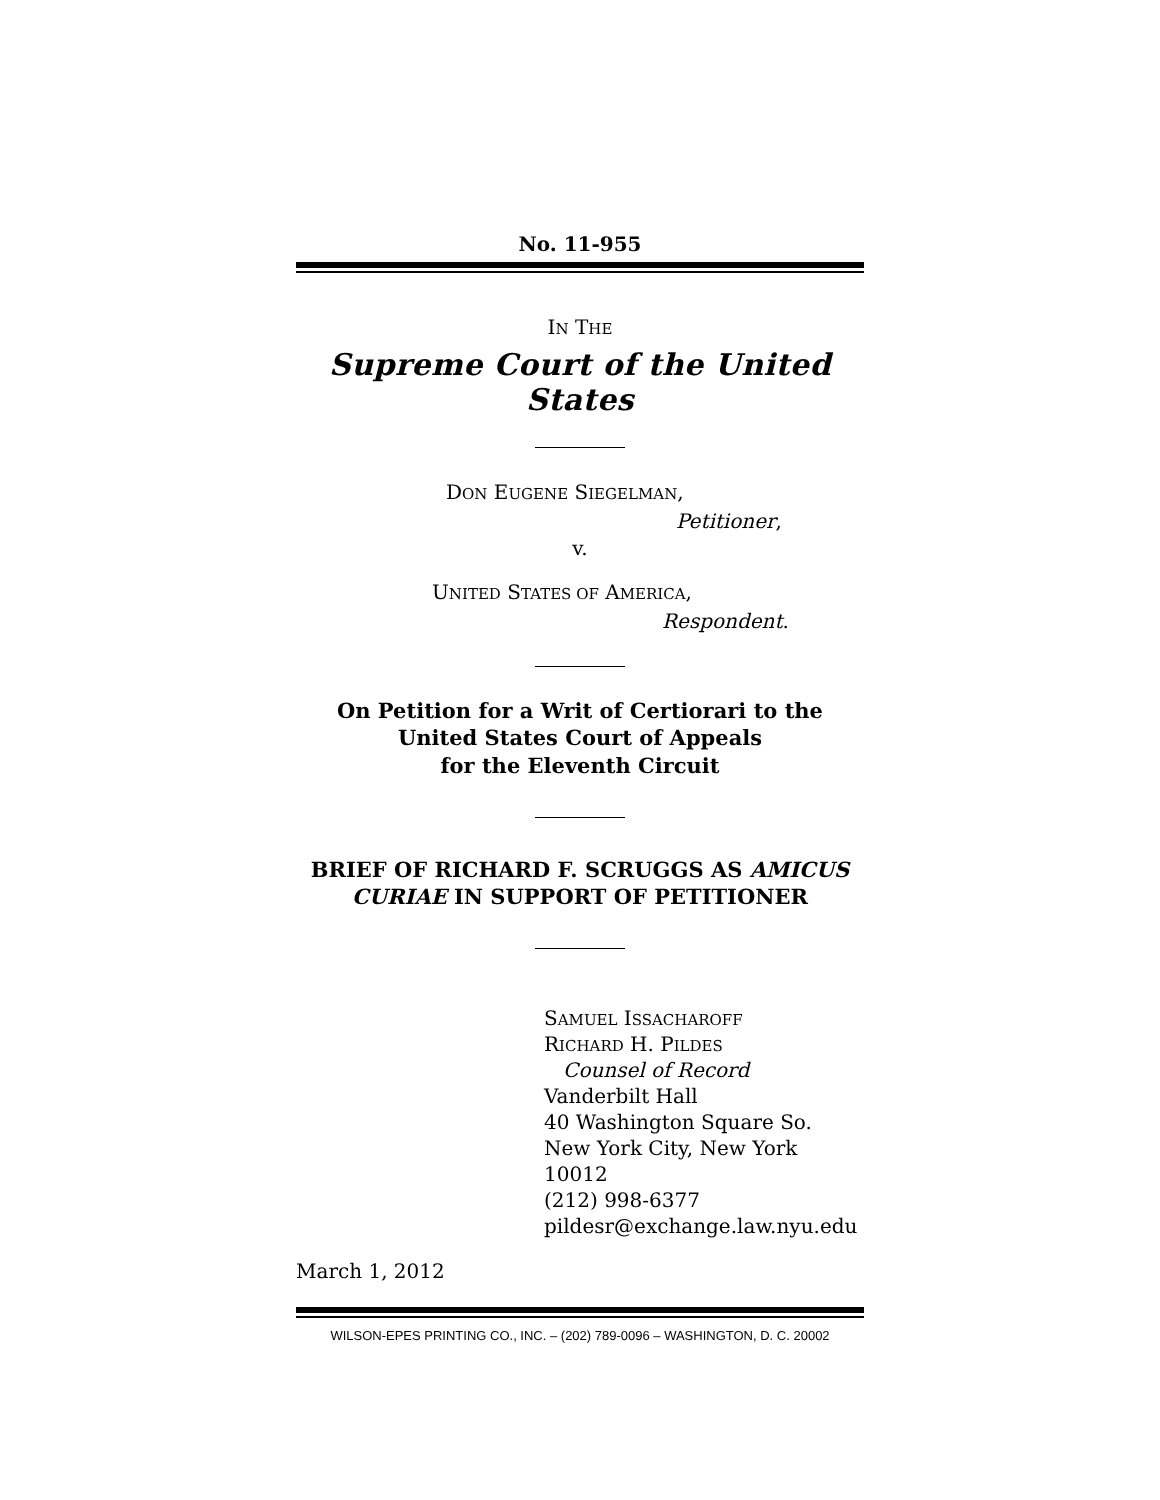No. 11-955
IN THE
Supreme Court of the United States
DON EUGENE SIEGELMAN,
Petitioner,
v.
UNITED STATES OF AMERICA,
Respondent.
On Petition for a Writ of Certiorari to the
United States Court of Appeals
for the Eleventh Circuit
BRIEF OF RICHARD F. SCRUGGS AS AMICUS CURIAE IN SUPPORT OF PETITIONER
SAMUEL ISSACHAROFF
RICHARD H. PILDES
Counsel of Record
Vanderbilt Hall
40 Washington Square So.
New York City, New York 10012
(212) 998-6377
pildesr@exchange.law.nyu.edu
March 1, 2012
WILSON-EPES PRINTING CO., INC. – (202) 789-0096 – WASHINGTON, D. C. 20002